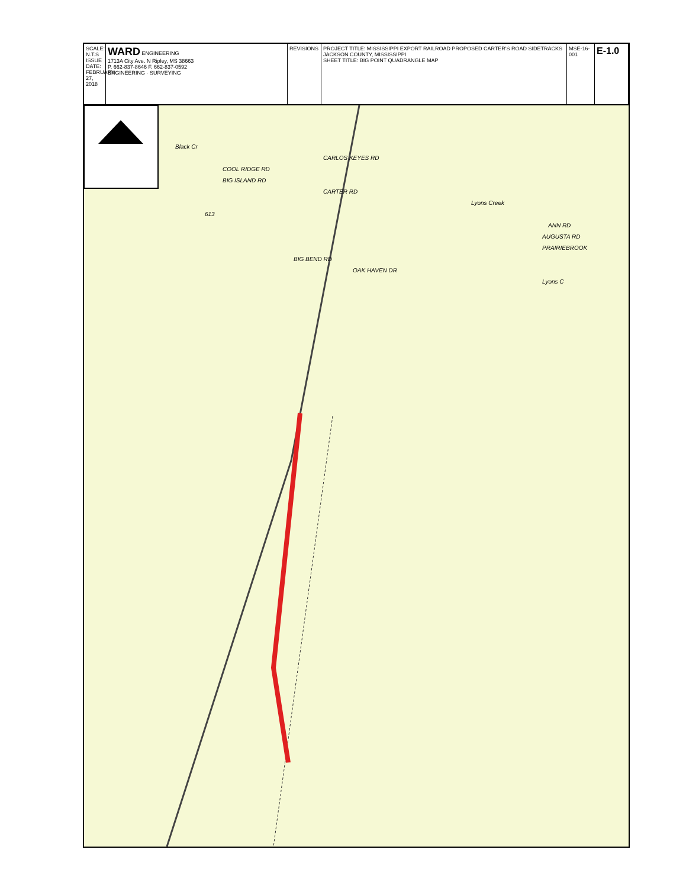SCALE: N.T.S ISSUE DATE: FEBRUARY 27, 2018
WARD ENGINEERING
1713A City Ave. N Ripley, MS 38663
P. 662-837-8646 F. 662-837-0592
ENGINEERING · SURVEYING
REVISIONS PROJECT TITLE: MISSISSIPPI EXPORT RAILROAD PROPOSED CARTER'S ROAD SIDETRACKS JACKSON COUNTY, MISSISSIPPI
SHEET TITLE: BIG POINT QUADRANGLE MAP
MSE-16-001
E-1.0
Black Cr
CARLOS KEYES RD
COOL RIDGE RD
BIG ISLAND RD
CARTER RD
Lyons Creek
613
ANN RD
AUGUSTA RD
PRAIRIEBROOK
BIG BEND RD
OAK HAVEN DR
Lyons C